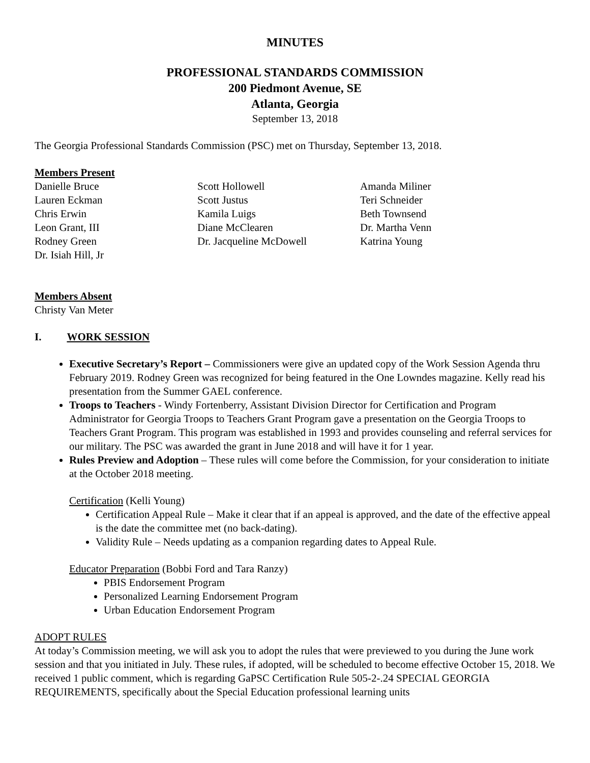MINUTES
PROFESSIONAL STANDARDS COMMISSION
200 Piedmont Avenue, SE
Atlanta, Georgia
September 13, 2018
The Georgia Professional Standards Commission (PSC) met on Thursday, September 13, 2018.
Members Present
Danielle Bruce
Lauren Eckman
Chris Erwin
Leon Grant, III
Rodney Green
Dr. Isiah Hill, Jr
Scott Hollowell
Scott Justus
Kamila Luigs
Diane McClearen
Dr. Jacqueline McDowell
Amanda Miliner
Teri Schneider
Beth Townsend
Dr. Martha Venn
Katrina Young
Members Absent
Christy Van Meter
I. WORK SESSION
Executive Secretary’s Report – Commissioners were give an updated copy of the Work Session Agenda thru February 2019. Rodney Green was recognized for being featured in the One Lowndes magazine. Kelly read his presentation from the Summer GAEL conference.
Troops to Teachers - Windy Fortenberry, Assistant Division Director for Certification and Program Administrator for Georgia Troops to Teachers Grant Program gave a presentation on the Georgia Troops to Teachers Grant Program. This program was established in 1993 and provides counseling and referral services for our military. The PSC was awarded the grant in June 2018 and will have it for 1 year.
Rules Preview and Adoption – These rules will come before the Commission, for your consideration to initiate at the October 2018 meeting.
Certification (Kelli Young)
Certification Appeal Rule – Make it clear that if an appeal is approved, and the date of the effective appeal is the date the committee met (no back-dating).
Validity Rule – Needs updating as a companion regarding dates to Appeal Rule.
Educator Preparation (Bobbi Ford and Tara Ranzy)
PBIS Endorsement Program
Personalized Learning Endorsement Program
Urban Education Endorsement Program
ADOPT RULES
At today’s Commission meeting, we will ask you to adopt the rules that were previewed to you during the June work session and that you initiated in July. These rules, if adopted, will be scheduled to become effective October 15, 2018. We received 1 public comment, which is regarding GaPSC Certification Rule 505-2-.24 SPECIAL GEORGIA REQUIREMENTS, specifically about the Special Education professional learning units